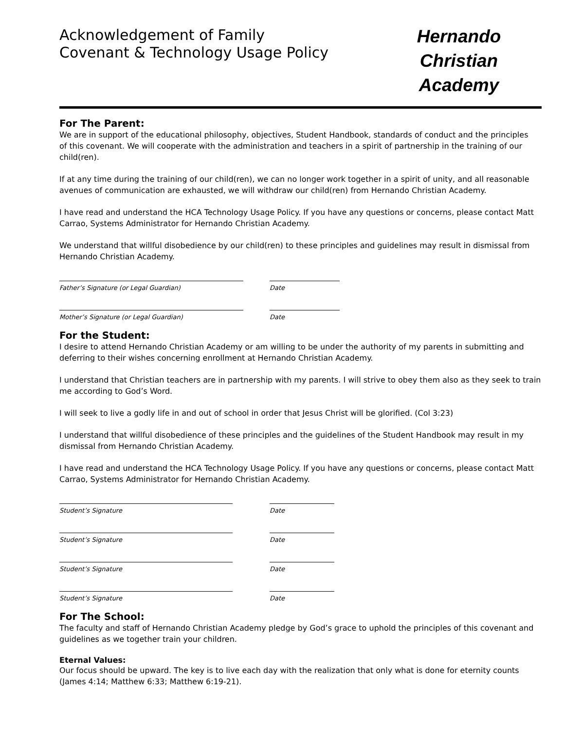Acknowledgement of Family
Covenant & Technology Usage Policy
Hernando Christian
Academy
For The Parent:
We are in support of the educational philosophy, objectives, Student Handbook, standards of conduct and the principles
of this covenant. We will cooperate with the administration and teachers in a spirit of partnership in the training of our child(ren).
If at any time during the training of our child(ren), we can no longer work together in a spirit of unity, and all reasonable avenues of communication are exhausted, we will withdraw our child(ren) from Hernando Christian Academy.
I have read and understand the HCA Technology Usage Policy. If you have any questions or concerns, please contact Matt Carrao, Systems Administrator for Hernando Christian Academy.
We understand that willful disobedience by our child(ren) to these principles and guidelines may result in dismissal from Hernando Christian Academy.
Father’s Signature (or Legal Guardian) Date
Mother’s Signature (or Legal Guardian) Date
For the Student:
I desire to attend Hernando Christian Academy or am willing to be under the authority of my parents in submitting and deferring to their wishes concerning enrollment at Hernando Christian Academy.
I understand that Christian teachers are in partnership with my parents. I will strive to obey them also as they seek to train me according to God’s Word.
I will seek to live a godly life in and out of school in order that Jesus Christ will be glorified. (Col 3:23)
I understand that willful disobedience of these principles and the guidelines of the Student Handbook may result in my dismissal from Hernando Christian Academy.
I have read and understand the HCA Technology Usage Policy. If you have any questions or concerns, please contact Matt Carrao, Systems Administrator for Hernando Christian Academy.
Student’s Signature Date
Student’s Signature Date
Student’s Signature Date
Student’s Signature Date
For The School:
The faculty and staff of Hernando Christian Academy pledge by God’s grace to uphold the principles of this covenant and guidelines as we together train your children.
Eternal Values:
Our focus should be upward. The key is to live each day with the realization that only what is done for eternity counts (James 4:14; Matthew 6:33; Matthew 6:19-21).